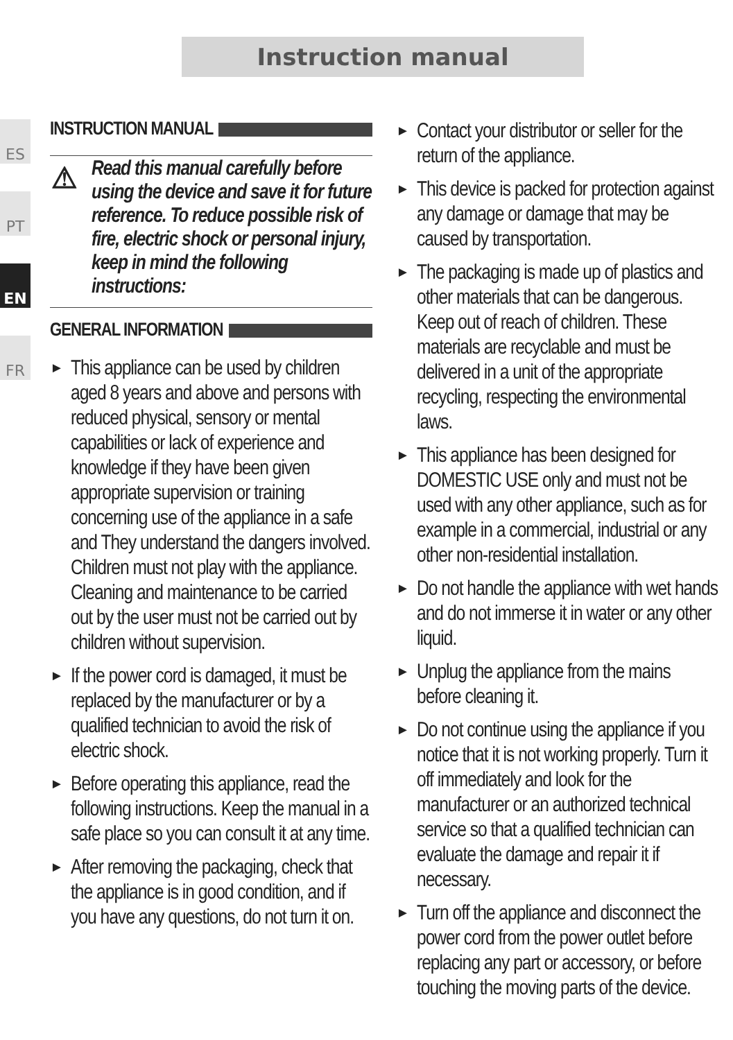Instruction manual
ES
PT
EN
FR
INSTRUCTION MANUAL
⚠ Read this manual carefully before using the device and save it for future reference. To reduce possible risk of fire, electric shock or personal injury, keep in mind the following instructions:
GENERAL INFORMATION
► This appliance can be used by children aged 8 years and above and persons with reduced physical, sensory or mental capabilities or lack of experience and knowledge if they have been given appropriate supervision or training concerning use of the appliance in a safe and They understand the dangers involved. Children must not play with the appliance. Cleaning and maintenance to be carried out by the user must not be carried out by children without supervision.
► If the power cord is damaged, it must be replaced by the manufacturer or by a qualified technician to avoid the risk of electric shock.
► Before operating this appliance, read the following instructions. Keep the manual in a safe place so you can consult it at any time.
► After removing the packaging, check that the appliance is in good condition, and if you have any questions, do not turn it on.
► Contact your distributor or seller for the return of the appliance.
► This device is packed for protection against any damage or damage that may be caused by transportation.
► The packaging is made up of plastics and other materials that can be dangerous. Keep out of reach of children. These materials are recyclable and must be delivered in a unit of the appropriate recycling, respecting the environmental laws.
► This appliance has been designed for DOMESTIC USE only and must not be used with any other appliance, such as for example in a commercial, industrial or any other non-residential installation.
► Do not handle the appliance with wet hands and do not immerse it in water or any other liquid.
► Unplug the appliance from the mains before cleaning it.
► Do not continue using the appliance if you notice that it is not working properly. Turn it off immediately and look for the manufacturer or an authorized technical service so that a qualified technician can evaluate the damage and repair it if necessary.
► Turn off the appliance and disconnect the power cord from the power outlet before replacing any part or accessory, or before touching the moving parts of the device.